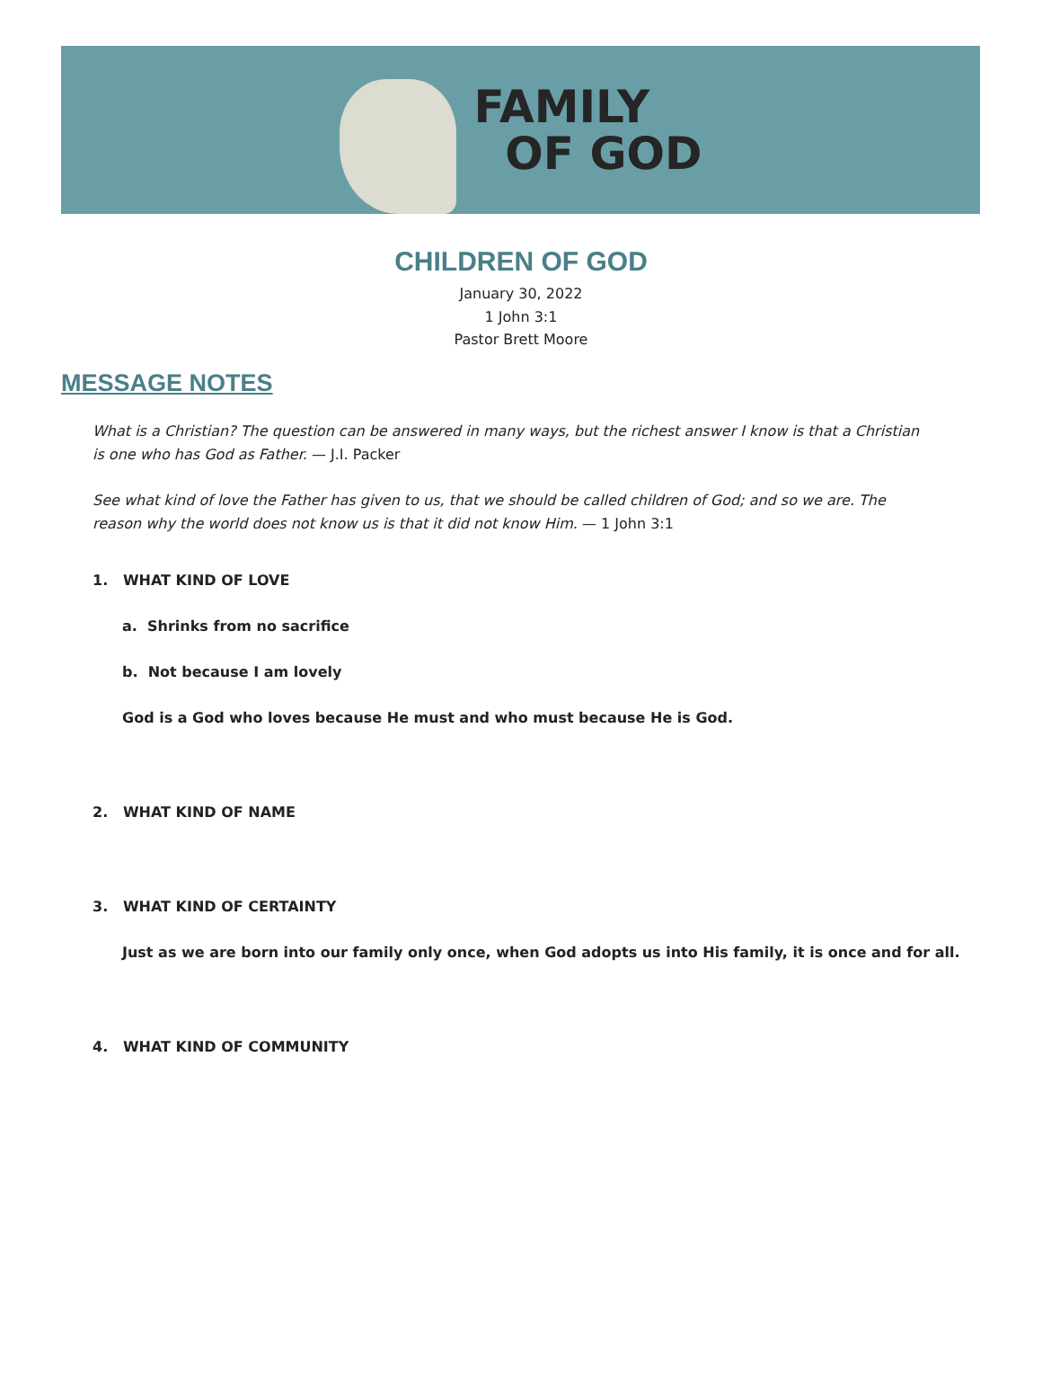FAMILY
OF GOD
CHILDREN OF GOD
January 30, 2022
1 John 3:1
Pastor Brett Moore
MESSAGE NOTES
What is a Christian? The question can be answered in many ways, but the richest answer I know is that a Christian is one who has God as Father. — J.I. Packer
See what kind of love the Father has given to us, that we should be called children of God; and so we are. The reason why the world does not know us is that it did not know Him. — 1 John 3:1
1. WHAT KIND OF LOVE
a. Shrinks from no sacrifice
b. Not because I am lovely
God is a God who loves because He must and who must because He is God.
2. WHAT KIND OF NAME
3. WHAT KIND OF CERTAINTY
Just as we are born into our family only once, when God adopts us into His family, it is once and for all.
4. WHAT KIND OF COMMUNITY